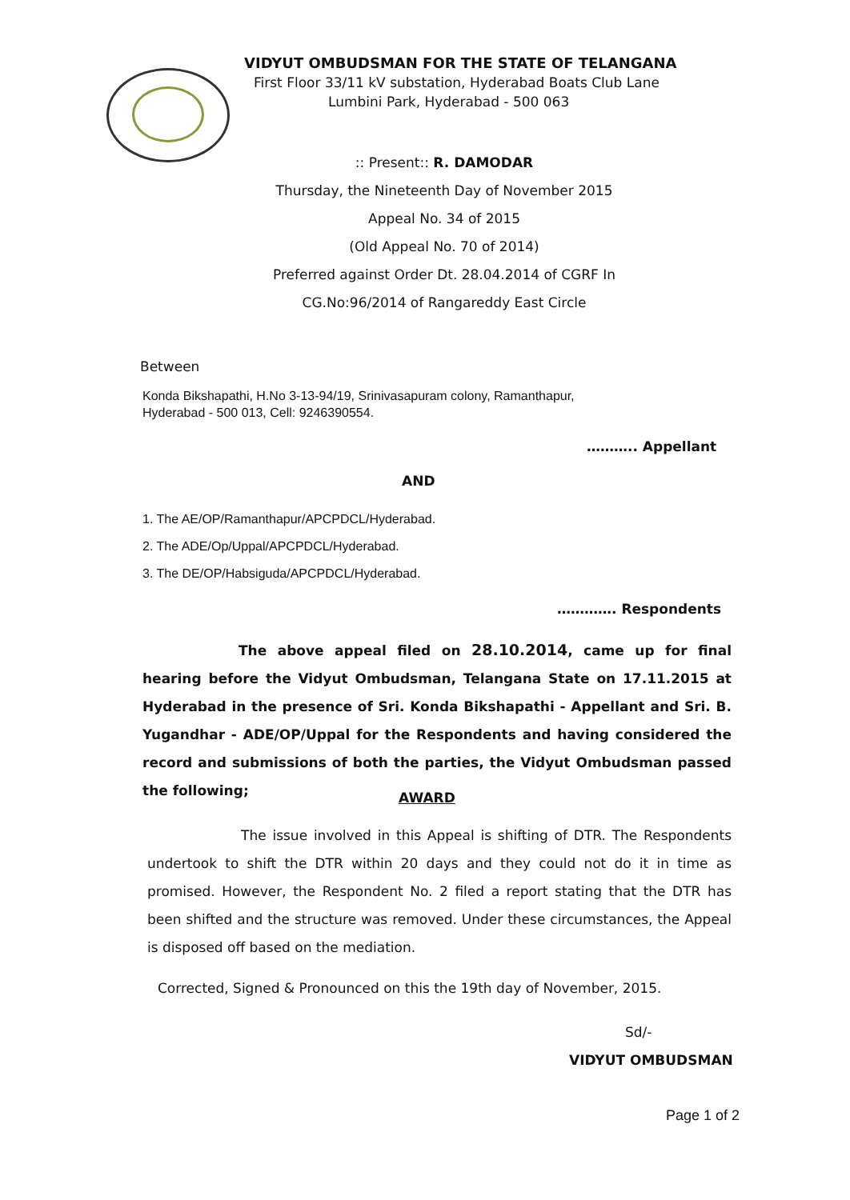VIDYUT OMBUDSMAN FOR THE STATE OF TELANGANA
First Floor 33/11 kV substation, Hyderabad Boats Club Lane
Lumbini Park, Hyderabad - 500 063
:: Present:: R. DAMODAR
Thursday, the Nineteenth Day of November 2015
Appeal No. 34 of 2015
(Old Appeal No. 70 of 2014)
Preferred against Order Dt. 28.04.2014 of CGRF In
CG.No:96/2014 of Rangareddy East Circle
Between
Konda Bikshapathi, H.No 3-13-94/19, Srinivasapuram colony, Ramanthapur,
Hyderabad - 500 013, Cell: 9246390554.
……….. Appellant
AND
1. The AE/OP/Ramanthapur/APCPDCL/Hyderabad.
2. The ADE/Op/Uppal/APCPDCL/Hyderabad.
3. The DE/OP/Habsiguda/APCPDCL/Hyderabad.
…………. Respondents
The above appeal filed on 28.10.2014, came up for final hearing before the Vidyut Ombudsman, Telangana State on 17.11.2015 at Hyderabad in the presence of Sri. Konda Bikshapathi - Appellant and Sri. B. Yugandhar - ADE/OP/Uppal for the Respondents and having considered the record and submissions of both the parties, the Vidyut Ombudsman passed the following;
AWARD
The issue involved in this Appeal is shifting of DTR. The Respondents undertook to shift the DTR within 20 days and they could not do it in time as promised. However, the Respondent No. 2 filed a report stating that the DTR has been shifted and the structure was removed. Under these circumstances, the Appeal is disposed off based on the mediation.
Corrected, Signed & Pronounced on this the 19th day of November, 2015.
Sd/-
VIDYUT OMBUDSMAN
Page 1 of 2